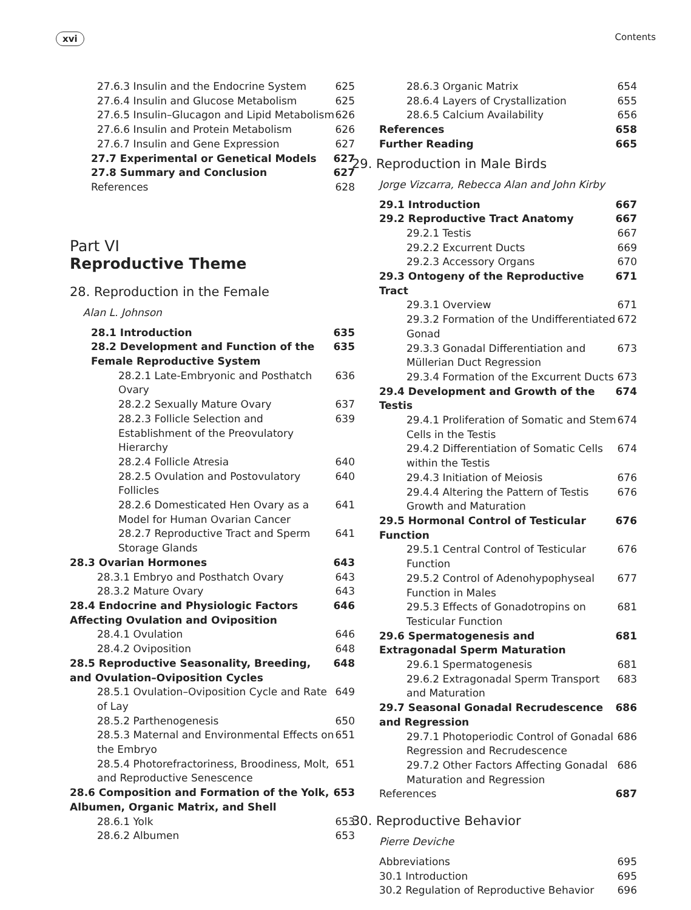xvi Contents
27.6.3 Insulin and the Endocrine System 625
27.6.4 Insulin and Glucose Metabolism 625
27.6.5 Insulin–Glucagon and Lipid Metabolism 626
27.6.6 Insulin and Protein Metabolism 626
27.6.7 Insulin and Gene Expression 627
27.7 Experimental or Genetical Models 627
27.8 Summary and Conclusion 627
References 628
Part VI
Reproductive Theme
28. Reproduction in the Female
Alan L. Johnson
28.1 Introduction 635
28.2 Development and Function of the Female Reproductive System 635
28.2.1 Late-Embryonic and Posthatch Ovary 636
28.2.2 Sexually Mature Ovary 637
28.2.3 Follicle Selection and Establishment of the Preovulatory Hierarchy 639
28.2.4 Follicle Atresia 640
28.2.5 Ovulation and Postovulatory Follicles 640
28.2.6 Domesticated Hen Ovary as a Model for Human Ovarian Cancer 641
28.2.7 Reproductive Tract and Sperm Storage Glands 641
28.3 Ovarian Hormones 643
28.3.1 Embryo and Posthatch Ovary 643
28.3.2 Mature Ovary 643
28.4 Endocrine and Physiologic Factors Affecting Ovulation and Oviposition 646
28.4.1 Ovulation 646
28.4.2 Oviposition 648
28.5 Reproductive Seasonality, Breeding, and Ovulation–Oviposition Cycles 648
28.5.1 Ovulation–Oviposition Cycle and Rate of Lay 649
28.5.2 Parthenogenesis 650
28.5.3 Maternal and Environmental Effects on the Embryo 651
28.5.4 Photorefractoriness, Broodiness, Molt, and Reproductive Senescence 651
28.6 Composition and Formation of the Yolk, Albumen, Organic Matrix, and Shell 653
28.6.1 Yolk 653
28.6.2 Albumen 653
28.6.3 Organic Matrix 654
28.6.4 Layers of Crystallization 655
28.6.5 Calcium Availability 656
References 658
Further Reading 665
29. Reproduction in Male Birds
Jorge Vizcarra, Rebecca Alan and John Kirby
29.1 Introduction 667
29.2 Reproductive Tract Anatomy 667
29.2.1 Testis 667
29.2.2 Excurrent Ducts 669
29.2.3 Accessory Organs 670
29.3 Ontogeny of the Reproductive Tract 671
29.3.1 Overview 671
29.3.2 Formation of the Undifferentiated Gonad 672
29.3.3 Gonadal Differentiation and Müllerian Duct Regression 673
29.3.4 Formation of the Excurrent Ducts 673
29.4 Development and Growth of the Testis 674
29.4.1 Proliferation of Somatic and Stem Cells in the Testis 674
29.4.2 Differentiation of Somatic Cells within the Testis 674
29.4.3 Initiation of Meiosis 676
29.4.4 Altering the Pattern of Testis Growth and Maturation 676
29.5 Hormonal Control of Testicular Function 676
29.5.1 Central Control of Testicular Function 676
29.5.2 Control of Adenohypophyseal Function in Males 677
29.5.3 Effects of Gonadotropins on Testicular Function 681
29.6 Spermatogenesis and Extragonadal Sperm Maturation 681
29.6.1 Spermatogenesis 681
29.6.2 Extragonadal Sperm Transport and Maturation 683
29.7 Seasonal Gonadal Recrudescence and Regression 686
29.7.1 Photoperiodic Control of Gonadal Regression and Recrudescence 686
29.7.2 Other Factors Affecting Gonadal Maturation and Regression 686
References 687
30. Reproductive Behavior
Pierre Deviche
Abbreviations 695
30.1 Introduction 695
30.2 Regulation of Reproductive Behavior 696